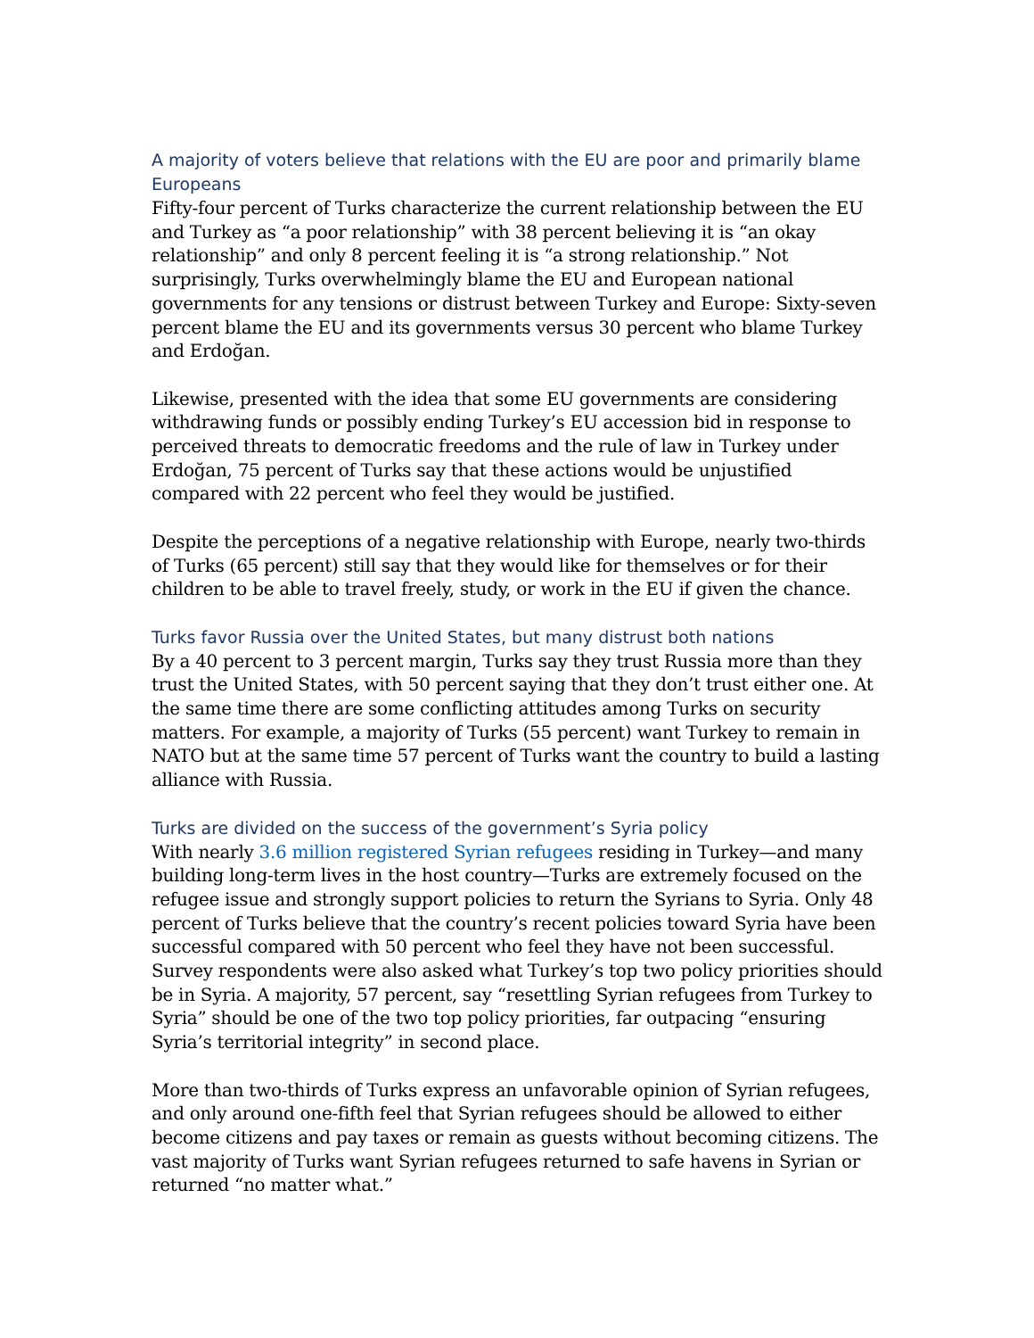A majority of voters believe that relations with the EU are poor and primarily blame Europeans
Fifty-four percent of Turks characterize the current relationship between the EU and Turkey as “a poor relationship” with 38 percent believing it is “an okay relationship” and only 8 percent feeling it is “a strong relationship.” Not surprisingly, Turks overwhelmingly blame the EU and European national governments for any tensions or distrust between Turkey and Europe: Sixty-seven percent blame the EU and its governments versus 30 percent who blame Turkey and Erdoğan.
Likewise, presented with the idea that some EU governments are considering withdrawing funds or possibly ending Turkey’s EU accession bid in response to perceived threats to democratic freedoms and the rule of law in Turkey under Erdoğan, 75 percent of Turks say that these actions would be unjustified compared with 22 percent who feel they would be justified.
Despite the perceptions of a negative relationship with Europe, nearly two-thirds of Turks (65 percent) still say that they would like for themselves or for their children to be able to travel freely, study, or work in the EU if given the chance.
Turks favor Russia over the United States, but many distrust both nations
By a 40 percent to 3 percent margin, Turks say they trust Russia more than they trust the United States, with 50 percent saying that they don’t trust either one. At the same time there are some conflicting attitudes among Turks on security matters. For example, a majority of Turks (55 percent) want Turkey to remain in NATO but at the same time 57 percent of Turks want the country to build a lasting alliance with Russia.
Turks are divided on the success of the government’s Syria policy
With nearly 3.6 million registered Syrian refugees residing in Turkey—and many building long-term lives in the host country—Turks are extremely focused on the refugee issue and strongly support policies to return the Syrians to Syria. Only 48 percent of Turks believe that the country’s recent policies toward Syria have been successful compared with 50 percent who feel they have not been successful. Survey respondents were also asked what Turkey’s top two policy priorities should be in Syria. A majority, 57 percent, say “resettling Syrian refugees from Turkey to Syria” should be one of the two top policy priorities, far outpacing “ensuring Syria’s territorial integrity” in second place.
More than two-thirds of Turks express an unfavorable opinion of Syrian refugees, and only around one-fifth feel that Syrian refugees should be allowed to either become citizens and pay taxes or remain as guests without becoming citizens. The vast majority of Turks want Syrian refugees returned to safe havens in Syrian or returned “no matter what.”